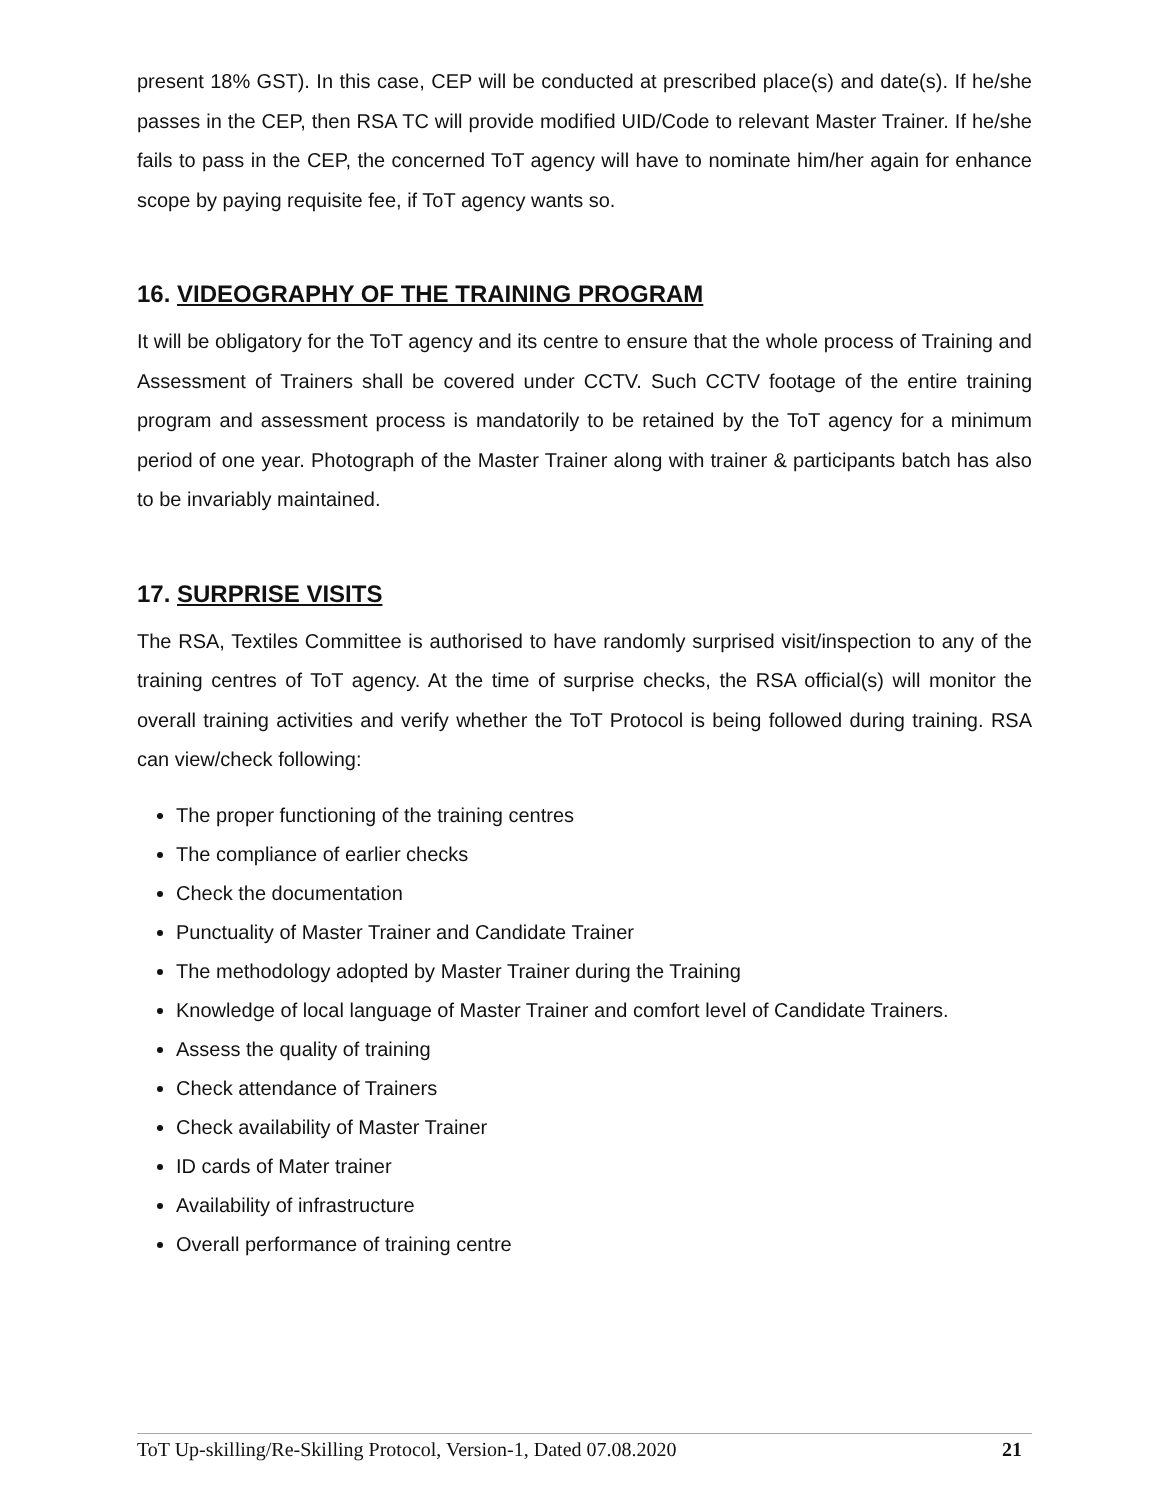present 18% GST). In this case, CEP will be conducted at prescribed place(s) and date(s). If he/she passes in the CEP, then RSA TC will provide modified UID/Code to relevant Master Trainer. If he/she fails to pass in the CEP, the concerned ToT agency will have to nominate him/her again for enhance scope by paying requisite fee, if ToT agency wants so.
16. VIDEOGRAPHY OF THE TRAINING PROGRAM
It will be obligatory for the ToT agency and its centre to ensure that the whole process of Training and Assessment of Trainers shall be covered under CCTV. Such CCTV footage of the entire training program and assessment process is mandatorily to be retained by the ToT agency for a minimum period of one year. Photograph of the Master Trainer along with trainer & participants batch has also to be invariably maintained.
17. SURPRISE VISITS
The RSA, Textiles Committee is authorised to have randomly surprised visit/inspection to any of the training centres of ToT agency. At the time of surprise checks, the RSA official(s) will monitor the overall training activities and verify whether the ToT Protocol is being followed during training. RSA can view/check following:
The proper functioning of the training centres
The compliance of earlier checks
Check the documentation
Punctuality of Master Trainer and Candidate Trainer
The methodology adopted by Master Trainer during the Training
Knowledge of local language of Master Trainer and comfort level of Candidate Trainers.
Assess the quality of training
Check attendance of Trainers
Check availability of Master Trainer
ID cards of Mater trainer
Availability of infrastructure
Overall performance of training centre
ToT Up-skilling/Re-Skilling Protocol, Version-1, Dated 07.08.2020 21